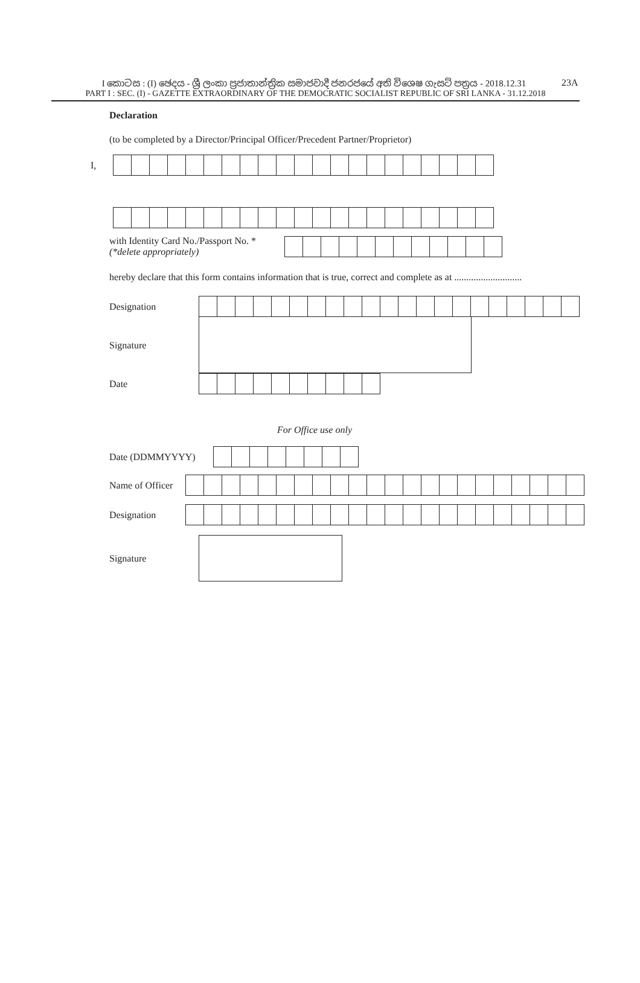23A
I කොටස : (I) ඡෙදය - ශ්‍රී ලංකා ප්‍රජාතාන්ත්‍රික සමාජවාදී ජනරජයේ අති විශෙෂ ගැසට් පත්‍රය - 2018.12.31
PART I : SEC. (I) - GAZETTE EXTRAORDINARY OF THE DEMOCRATIC SOCIALIST REPUBLIC OF SRI LANKA - 31.12.2018
Declaration
(to be completed by a Director/Principal Officer/Precedent Partner/Proprietor)
I,
with Identity Card No./Passport No. *
(*delete appropriately)
hereby declare that this form contains information that is true, correct and complete as at ............................
Designation
Signature
Date
For Office use only
Date (DDMMYYYY)
Name of Officer
Designation
Signature